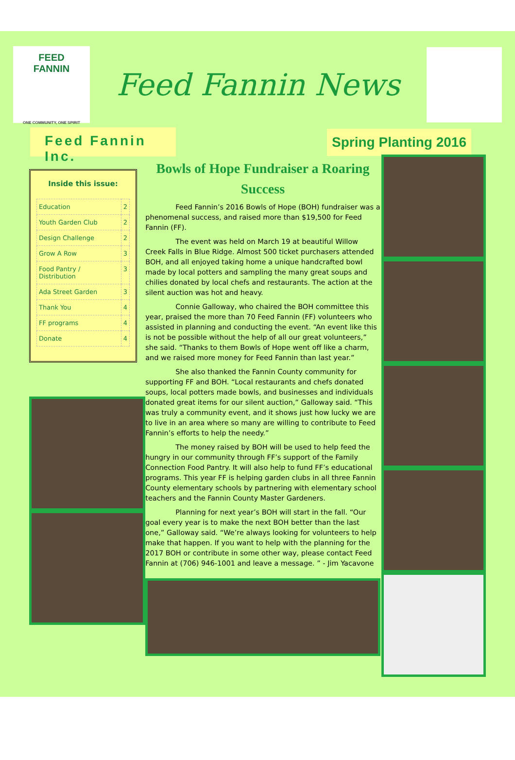FEED
FANNIN
ONE COMMUNITY, ONE SPIRIT
Feed Fannin News
Feed Fannin Inc.
Spring Planting 2016
Inside this issue:
| Education | 2 |
| Youth Garden Club | 2 |
| Design Challenge | 2 |
| Grow A Row | 3 |
| Food Pantry / Distribution | 3 |
| Ada Street Garden | 3 |
| Thank You | 4 |
| FF programs | 4 |
| Donate | 4 |
Bowls of Hope Fundraiser a Roaring Success
Feed Fannin’s 2016 Bowls of Hope (BOH) fundraiser was a phenomenal success, and raised more than $19,500 for Feed Fannin (FF).
The event was held on March 19 at beautiful Willow Creek Falls in Blue Ridge. Almost 500 ticket purchasers attended BOH, and all enjoyed taking home a unique handcrafted bowl made by local potters and sampling the many great soups and chilies donated by local chefs and restaurants. The action at the silent auction was hot and heavy.
Connie Galloway, who chaired the BOH committee this year, praised the more than 70 Feed Fannin (FF) volunteers who assisted in planning and conducting the event. “An event like this is not be possible without the help of all our great volunteers,” she said. “Thanks to them Bowls of Hope went off like a charm, and we raised more money for Feed Fannin than last year.”
She also thanked the Fannin County community for supporting FF and BOH. “Local restaurants and chefs donated soups, local potters made bowls, and businesses and individuals donated great items for our silent auction,” Galloway said. “This was truly a community event, and it shows just how lucky we are to live in an area where so many are willing to contribute to Feed Fannin’s efforts to help the needy.”
The money raised by BOH will be used to help feed the hungry in our community through FF’s support of the Family Connection Food Pantry. It will also help to fund FF’s educational programs. This year FF is helping garden clubs in all three Fannin County elementary schools by partnering with elementary school teachers and the Fannin County Master Gardeners.
Planning for next year’s BOH will start in the fall. “Our goal every year is to make the next BOH better than the last one,” Galloway said. “We’re always looking for volunteers to help make that happen. If you want to help with the planning for the 2017 BOH or contribute in some other way, please contact Feed Fannin at (706) 946-1001 and leave a message. ” - Jim Yacavone